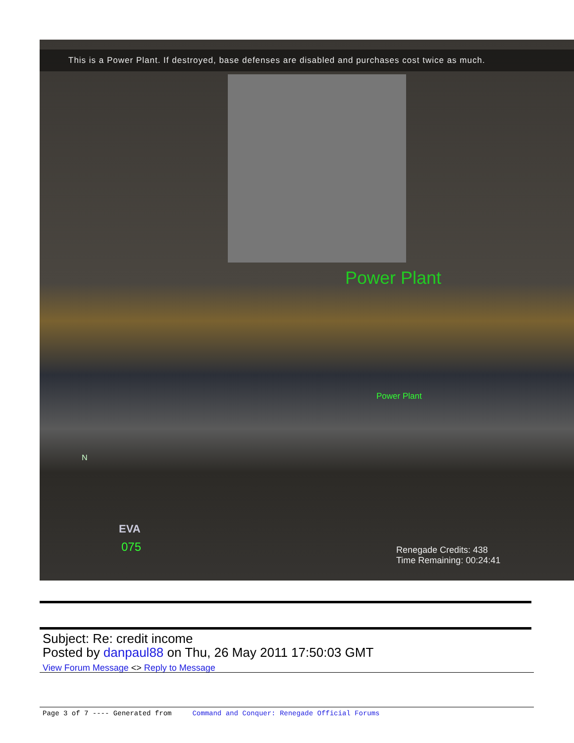This is a Power Plant. If destroyed, base defenses are disabled and purchases cost twice as much.
Power Plant
Power Plant
Renegade Credits: 438
Time Remaining: 00:24:41
075
N
EVA
Subject: Re: credit income
Posted by danpaul88 on Thu, 26 May 2011 17:50:03 GMT
View Forum Message <> Reply to Message
Page 3 of 7 ---- Generated from Command and Conquer: Renegade Official Forums